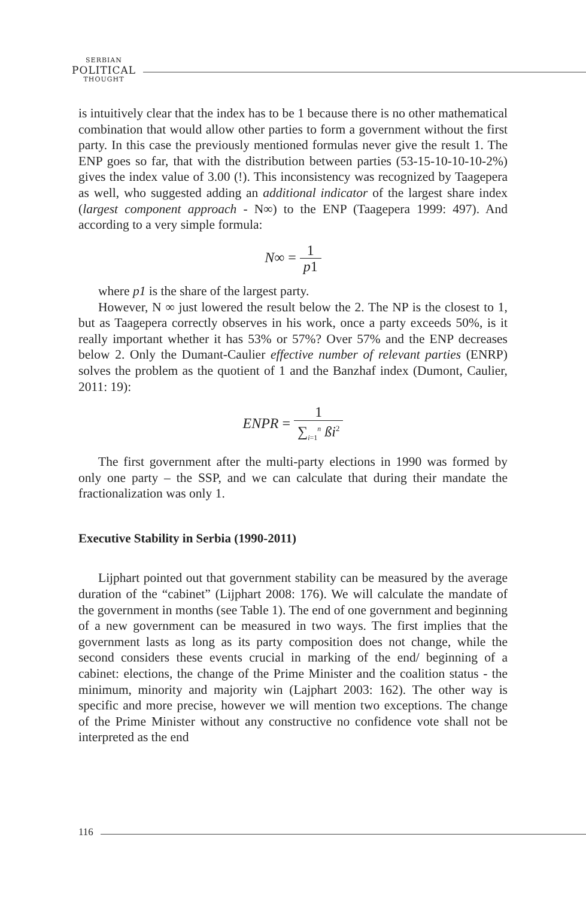SERBIAN
POLITICAL
THOUGHT
is intuitively clear that the index has to be 1 because there is no other mathematical combination that would allow other parties to form a government without the first party. In this case the previously mentioned formulas never give the result 1. The ENP goes so far, that with the distribution between parties (53-15-10-10-10-2%) gives the index value of 3.00 (!). This inconsistency was recognized by Taagepera as well, who suggested adding an additional indicator of the largest share index (largest component approach - N∞) to the ENP (Taagepera 1999: 497). And according to a very simple formula:
N∞ = 1 p1
where p1 is the share of the largest party.
However, N ∞ just lowered the result below the 2. The NP is the closest to 1, but as Taagepera correctly observes in his work, once a party exceeds 50%, is it really important whether it has 53% or 57%? Over 57% and the ENP decreases below 2. Only the Dumant-Caulier effective number of relevant parties (ENRP) solves the problem as the quotient of 1 and the Banzhaf index (Dumont, Caulier, 2011: 19):
ENPR = 1 ∑<sub>i=1</sub><sup>n</sup> ßi<sup>2</sup>
The first government after the multi-party elections in 1990 was formed by only one party – the SSP, and we can calculate that during their mandate the fractionalization was only 1.
Executive Stability in Serbia (1990-2011)
Lijphart pointed out that government stability can be measured by the average duration of the “cabinet” (Lijphart 2008: 176). We will calculate the mandate of the government in months (see Table 1). The end of one government and beginning of a new government can be measured in two ways. The first implies that the government lasts as long as its party composition does not change, while the second considers these events crucial in marking of the end/ beginning of a cabinet: elections, the change of the Prime Minister and the coalition status - the minimum, minority and majority win (Lajphart 2003: 162). The other way is specific and more precise, however we will mention two exceptions. The change of the Prime Minister without any constructive no confidence vote shall not be interpreted as the end
116